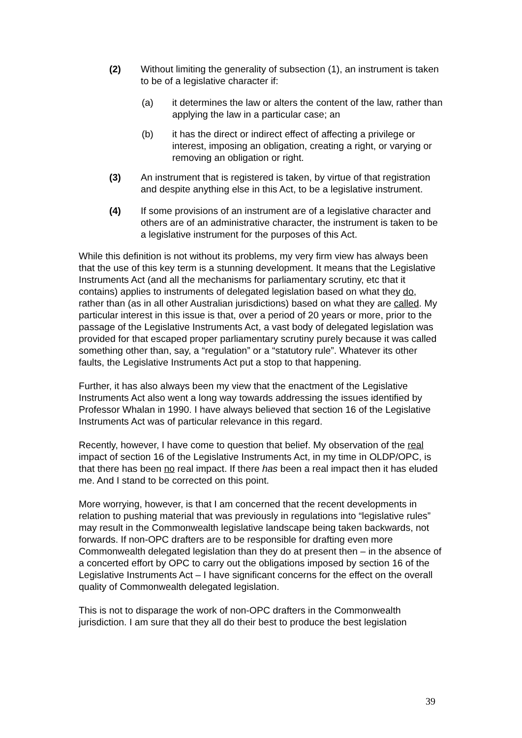(2) Without limiting the generality of subsection (1), an instrument is taken to be of a legislative character if:
(a) it determines the law or alters the content of the law, rather than applying the law in a particular case; an
(b) it has the direct or indirect effect of affecting a privilege or interest, imposing an obligation, creating a right, or varying or removing an obligation or right.
(3) An instrument that is registered is taken, by virtue of that registration and despite anything else in this Act, to be a legislative instrument.
(4) If some provisions of an instrument are of a legislative character and others are of an administrative character, the instrument is taken to be a legislative instrument for the purposes of this Act.
While this definition is not without its problems, my very firm view has always been that the use of this key term is a stunning development. It means that the Legislative Instruments Act (and all the mechanisms for parliamentary scrutiny, etc that it contains) applies to instruments of delegated legislation based on what they do, rather than (as in all other Australian jurisdictions) based on what they are called. My particular interest in this issue is that, over a period of 20 years or more, prior to the passage of the Legislative Instruments Act, a vast body of delegated legislation was provided for that escaped proper parliamentary scrutiny purely because it was called something other than, say, a “regulation” or a “statutory rule”. Whatever its other faults, the Legislative Instruments Act put a stop to that happening.
Further, it has also always been my view that the enactment of the Legislative Instruments Act also went a long way towards addressing the issues identified by Professor Whalan in 1990. I have always believed that section 16 of the Legislative Instruments Act was of particular relevance in this regard.
Recently, however, I have come to question that belief. My observation of the real impact of section 16 of the Legislative Instruments Act, in my time in OLDP/OPC, is that there has been no real impact. If there has been a real impact then it has eluded me. And I stand to be corrected on this point.
More worrying, however, is that I am concerned that the recent developments in relation to pushing material that was previously in regulations into “legislative rules” may result in the Commonwealth legislative landscape being taken backwards, not forwards. If non-OPC drafters are to be responsible for drafting even more Commonwealth delegated legislation than they do at present then – in the absence of a concerted effort by OPC to carry out the obligations imposed by section 16 of the Legislative Instruments Act – I have significant concerns for the effect on the overall quality of Commonwealth delegated legislation.
This is not to disparage the work of non-OPC drafters in the Commonwealth jurisdiction. I am sure that they all do their best to produce the best legislation
39